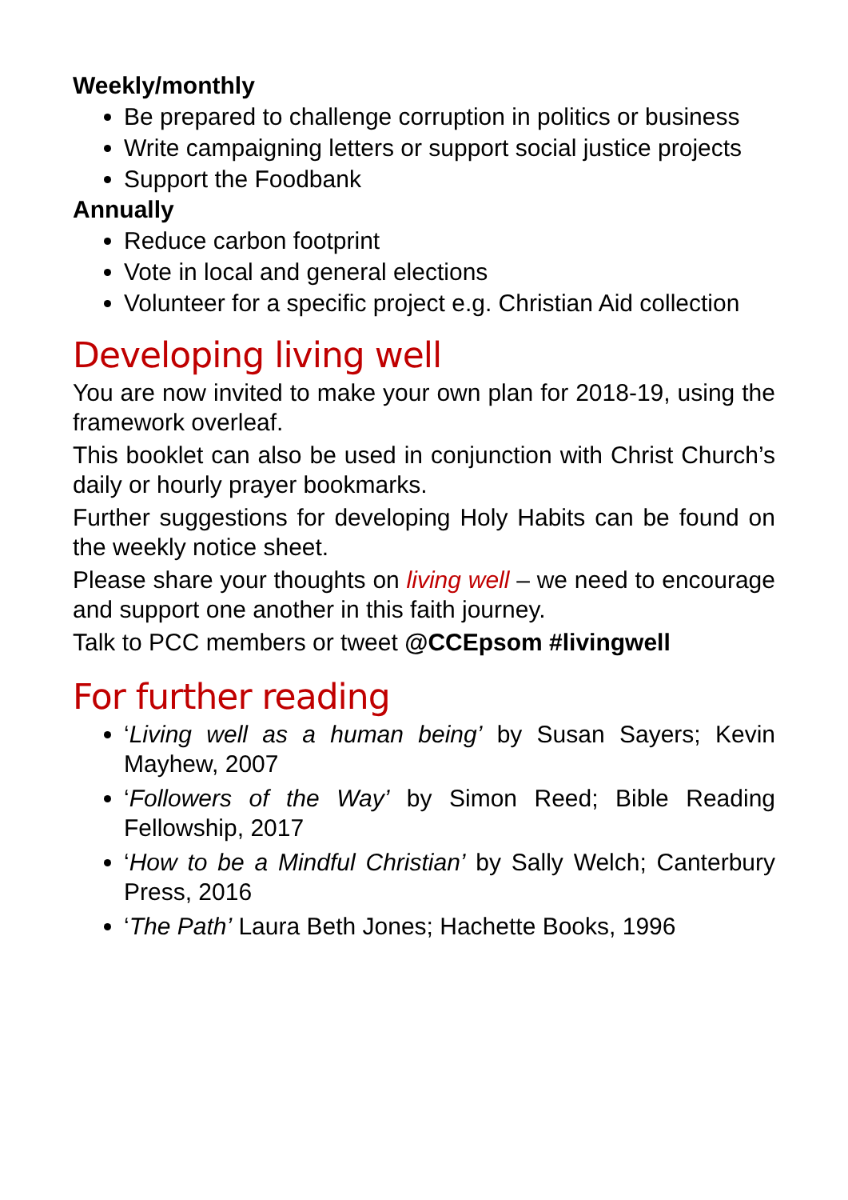Weekly/monthly
Be prepared to challenge corruption in politics or business
Write campaigning letters or support social justice projects
Support the Foodbank
Annually
Reduce carbon footprint
Vote in local and general elections
Volunteer for a specific project e.g. Christian Aid collection
Developing living well
You are now invited to make your own plan for 2018-19, using the framework overleaf.
This booklet can also be used in conjunction with Christ Church’s daily or hourly prayer bookmarks.
Further suggestions for developing Holy Habits can be found on the weekly notice sheet.
Please share your thoughts on living well – we need to encourage and support one another in this faith journey.
Talk to PCC members or tweet @CCEpsom #livingwell
For further reading
‘Living well as a human being’ by Susan Sayers; Kevin Mayhew, 2007
‘Followers of the Way’ by Simon Reed; Bible Reading Fellowship, 2017
‘How to be a Mindful Christian’ by Sally Welch; Canterbury Press, 2016
‘The Path’ Laura Beth Jones; Hachette Books, 1996